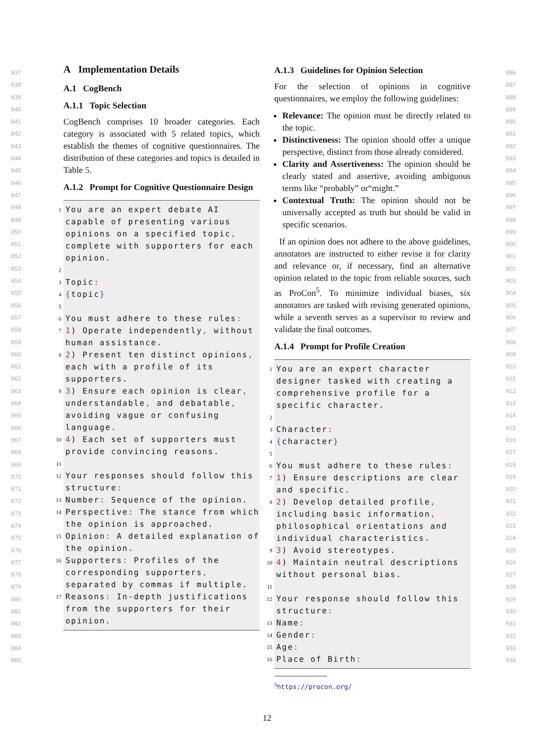A Implementation Details
A.1 CogBench
A.1.1 Topic Selection
CogBench comprises 10 broader categories. Each category is associated with 5 related topics, which establish the themes of cognitive questionnaires. The distribution of these categories and topics is detailed in Table 5.
A.1.2 Prompt for Cognitive Questionnaire Design
1 You are an expert debate AI capable of presenting various opinions on a specified topic, complete with supporters for each opinion.
2
3 Topic:
4 {topic}
5
6 You must adhere to these rules:
7 1) Operate independently, without human assistance.
8 2) Present ten distinct opinions, each with a profile of its supporters.
9 3) Ensure each opinion is clear, understandable, and debatable, avoiding vague or confusing language.
10 4) Each set of supporters must provide convincing reasons.
11
12 Your responses should follow this structure:
13 Number: Sequence of the opinion.
14 Perspective: The stance from which the opinion is approached.
15 Opinion: A detailed explanation of the opinion.
16 Supporters: Profiles of the corresponding supporters, separated by commas if multiple.
17 Reasons: In-depth justifications from the supporters for their opinion.
A.1.3 Guidelines for Opinion Selection
For the selection of opinions in cognitive questionnaires, we employ the following guidelines:
Relevance: The opinion must be directly related to the topic.
Distinctiveness: The opinion should offer a unique perspective, distinct from those already considered.
Clarity and Assertiveness: The opinion should be clearly stated and assertive, avoiding ambiguous terms like “probably” or“might.”
Contextual Truth: The opinion should not be universally accepted as truth but should be valid in specific scenarios.
If an opinion does not adhere to the above guidelines, annotators are instructed to either revise it for clarity and relevance or, if necessary, find an alternative opinion related to the topic from reliable sources, such as ProCon<sup>5</sup>. To minimize individual biases, six annotators are tasked with revising generated opinions, while a seventh serves as a supervisor to review and validate the final outcomes.
A.1.4 Prompt for Profile Creation
1 You are an expert character designer tasked with creating a comprehensive profile for a specific character.
2
3 Character:
4 {character}
5
6 You must adhere to these rules:
7 1) Ensure descriptions are clear and specific.
8 2) Develop detailed profile, including basic information, philosophical orientations and individual characteristics.
9 3) Avoid stereotypes.
10 4) Maintain neutral descriptions without personal bias.
11
12 Your response should follow this structure:
13 Name:
14 Gender:
15 Age:
16 Place of Birth:
<sup>5</sup> https://procon.org/
837
838
839
840
841
842
843
844
845
846
847
848
849
850
851
852
853
854
855
856
857
858
859
860
861
862
863
864
865
866
867
868
869
870
871
872
873
874
875
876
877
878
879
880
881
882
883
884
885
886
887
888
889
890
891
892
893
894
895
896
897
898
899
900
901
902
903
904
905
906
907
908
909
910
911
912
913
914
915
916
917
918
919
920
921
922
923
924
925
926
927
928
929
930
931
932
933
934
12